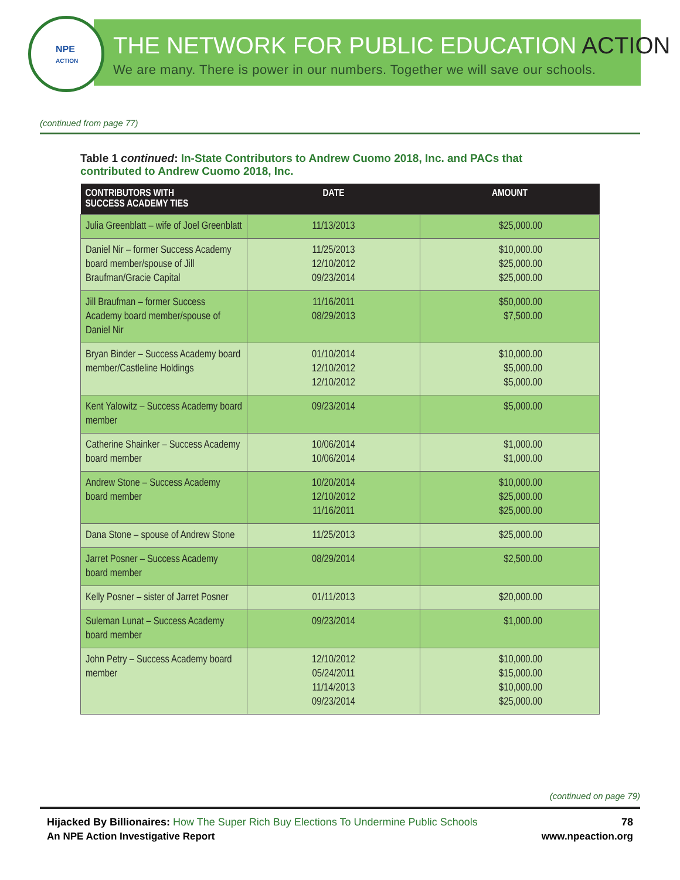NPE
ACTION
THE NETWORK FOR PUBLIC EDUCATION ACTION
We are many. There is power in our numbers. Together we will save our schools.
(continued from page 77)
Table 1 continued: In-State Contributors to Andrew Cuomo 2018, Inc. and PACs that contributed to Andrew Cuomo 2018, Inc.
| CONTRIBUTORS WITH SUCCESS ACADEMY TIES | DATE | AMOUNT |
| --- | --- | --- |
| Julia Greenblatt – wife of Joel Greenblatt | 11/13/2013 | $25,000.00 |
| Daniel Nir – former Success Academy board member/spouse of Jill Braufman/Gracie Capital | 11/25/2013 12/10/2012 09/23/2014 | $10,000.00 $25,000.00 $25,000.00 |
| Jill Braufman – former Success Academy board member/spouse of Daniel Nir | 11/16/2011 08/29/2013 | $50,000.00 $7,500.00 |
| Bryan Binder – Success Academy board member/Castleline Holdings | 01/10/2014 12/10/2012 12/10/2012 | $10,000.00 $5,000.00 $5,000.00 |
| Kent Yalowitz – Success Academy board member | 09/23/2014 | $5,000.00 |
| Catherine Shainker – Success Academy board member | 10/06/2014 10/06/2014 | $1,000.00 $1,000.00 |
| Andrew Stone – Success Academy board member | 10/20/2014 12/10/2012 11/16/2011 | $10,000.00 $25,000.00 $25,000.00 |
| Dana Stone – spouse of Andrew Stone | 11/25/2013 | $25,000.00 |
| Jarret Posner – Success Academy board member | 08/29/2014 | $2,500.00 |
| Kelly Posner – sister of Jarret Posner | 01/11/2013 | $20,000.00 |
| Suleman Lunat – Success Academy board member | 09/23/2014 | $1,000.00 |
| John Petry – Success Academy board member | 12/10/2012 05/24/2011 11/14/2013 09/23/2014 | $10,000.00 $15,000.00 $10,000.00 $25,000.00 |
(continued on page 79)
Hijacked By Billionaires: How The Super Rich Buy Elections To Undermine Public Schools
78
An NPE Action Investigative Report
www.npeaction.org